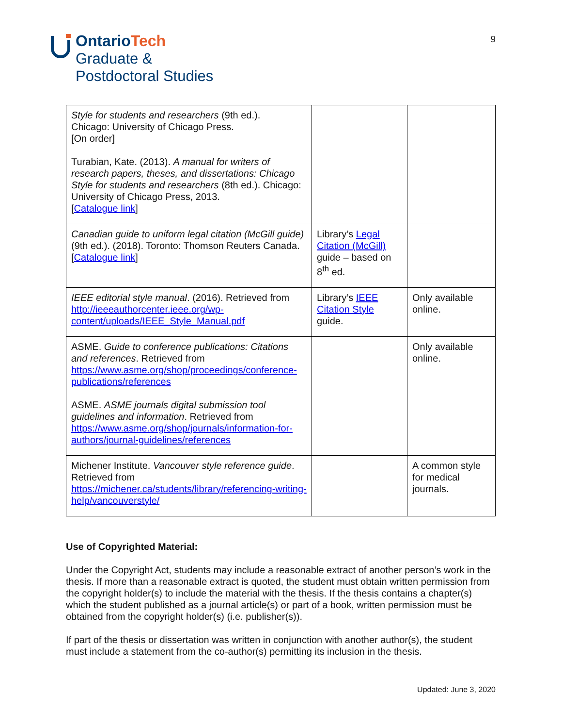OntarioTech
Graduate &
Postdoctoral Studies
9
| Style for students and researchers (9th ed.). Chicago: University of Chicago Press. [On order] Turabian, Kate. (2013). A manual for writers of research papers, theses, and dissertations: Chicago Style for students and researchers (8th ed.). Chicago: University of Chicago Press, 2013. [ Catalogue link ] | | |
| Canadian guide to uniform legal citation (McGill guide) (9th ed.). (2018). Toronto: Thomson Reuters Canada. [ Catalogue link ] | Library’s Legal Citation (McGill) guide – based on 8<sup>th</sup> ed. | |
| IEEE editorial style manual . (2016). Retrieved from http://ieeeauthorcenter.ieee.org/wp-content/uploads/IEEE_Style_Manual.pdf | Library’s IEEE Citation Style guide. | Only available online. |
| ASME. Guide to conference publications: Citations and references . Retrieved from https://www.asme.org/shop/proceedings/conference-publications/references ASME. ASME journals digital submission tool guidelines and information . Retrieved from https://www.asme.org/shop/journals/information-for-authors/journal-guidelines/references | | Only available online. |
| Michener Institute. Vancouver style reference guide . Retrieved from https://michener.ca/students/library/referencing-writing-help/vancouverstyle/ | | A common style for medical journals. |
Use of Copyrighted Material:
Under the Copyright Act, students may include a reasonable extract of another person’s work in the thesis. If more than a reasonable extract is quoted, the student must obtain written permission from the copyright holder(s) to include the material with the thesis. If the thesis contains a chapter(s) which the student published as a journal article(s) or part of a book, written permission must be obtained from the copyright holder(s) (i.e. publisher(s)).
If part of the thesis or dissertation was written in conjunction with another author(s), the student must include a statement from the co-author(s) permitting its inclusion in the thesis.
Updated: June 3, 2020